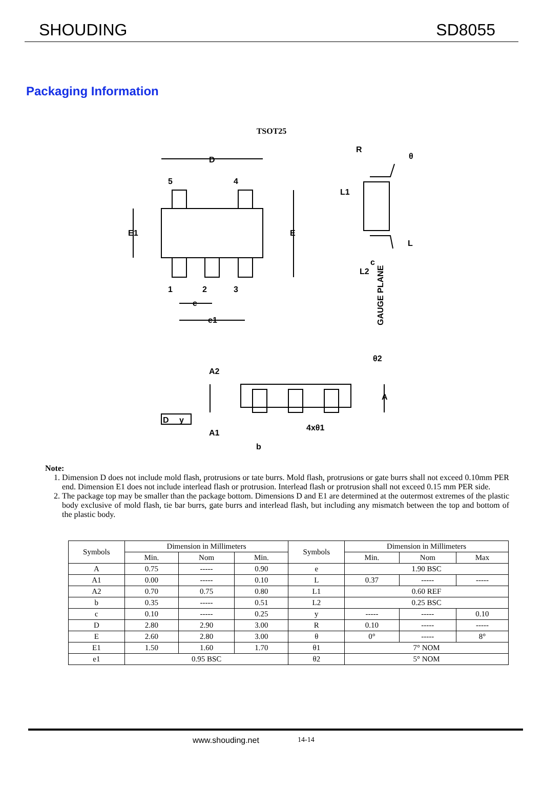SHOUDING SD8055
Packaging Information
TSOT25
D
5
4
E1
E
1
2
3
e
e1
R
θ
L1
L
c
L2
GAUGE PLANE
θ2
A2
A
D
y
A1
4xθ1
b
Note:
1. Dimension D does not include mold flash, protrusions or tate burrs. Mold flash, protrusions or gate burrs shall not exceed 0.10mm PER end. Dimension E1 does not include interlead flash or protrusion. Interlead flash or protrusion shall not exceed 0.15 mm PER side.
2. The package top may be smaller than the package bottom. Dimensions D and E1 are determined at the outermost extremes of the plastic body exclusive of mold flash, tie bar burrs, gate burrs and interlead flash, but including any mismatch between the top and bottom of the plastic body.
| Symbols | Dimension in Millimeters | | | Symbols | Dimension in Millimeters | | |
| --- | --- | --- | --- | --- | --- | --- | --- |
| | Min. | Nom | Min. | | Min. | Nom | Max |
| A | 0.75 | ----- | 0.90 | e | 1.90 BSC | | |
| A1 | 0.00 | ----- | 0.10 | L | 0.37 | ----- | ----- |
| A2 | 0.70 | 0.75 | 0.80 | L1 | 0.60 REF | | |
| b | 0.35 | ----- | 0.51 | L2 | 0.25 BSC | | |
| c | 0.10 | ----- | 0.25 | y | ----- | ----- | 0.10 |
| D | 2.80 | 2.90 | 3.00 | R | 0.10 | ----- | ----- |
| E | 2.60 | 2.80 | 3.00 | θ | 0° | ----- | 8° |
| E1 | 1.50 | 1.60 | 1.70 | θ1 | 7° NOM | | |
| e1 | 0.95 BSC | | | θ2 | 5° NOM | | |
www.shouding.net 14-14